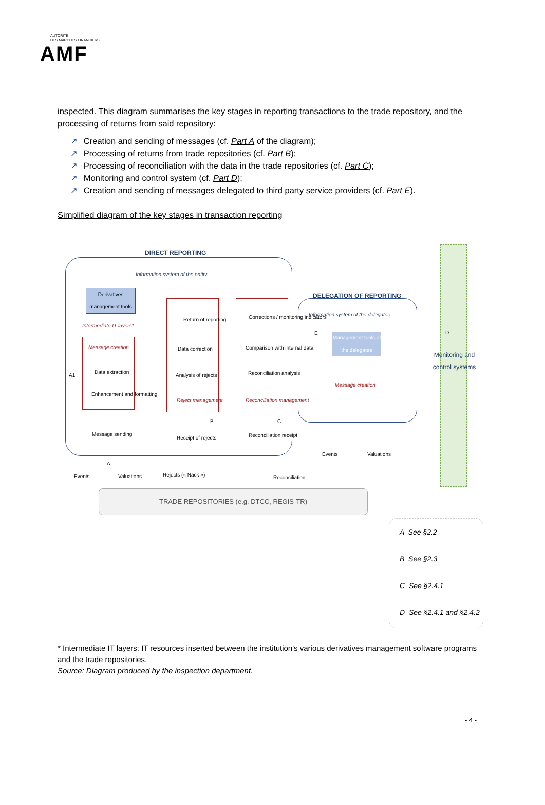AUTORITÉ
DES MARCHÉS FINANCIERS
AMF
inspected. This diagram summarises the key stages in reporting transactions to the trade repository, and the processing of returns from said repository:
↗ Creation and sending of messages (cf. Part A of the diagram);
↗ Processing of returns from trade repositories (cf. Part B);
↗ Processing of reconciliation with the data in the trade repositories (cf. Part C);
↗ Monitoring and control system (cf. Part D);
↗ Creation and sending of messages delegated to third party service providers (cf. Part E).
Simplified diagram of the key stages in transaction reporting
DIRECT REPORTING
Information system of the entity
Derivatives management tools
Intermediate IT layers*
Message creation
Data extraction
Enhancement and formatting
Message sending
A1
Return of reporting
Data correction
Analysis of rejects
Reject management
Receipt of rejects
B
Corrections / monitoring indicators
Comparison with internal data
Reconciliation analysis
Reconciliation management
Reconciliation receipt
C
A
Events Valuations Rejects (« Nack ») Reconciliation
DELEGATION OF REPORTING
Information system of the delegatee
E
Management tools of the delegatee
Message creation
Events Valuations
D
Monitoring and control systems
TRADE REPOSITORIES (e.g. DTCC, REGIS-TR)
A See §2.2
B See §2.3
C See §2.4.1
D See §2.4.1 and §2.4.2
* Intermediate IT layers: IT resources inserted between the institution's various derivatives management software programs and the trade repositories.
Source: Diagram produced by the inspection department.
- 4 -